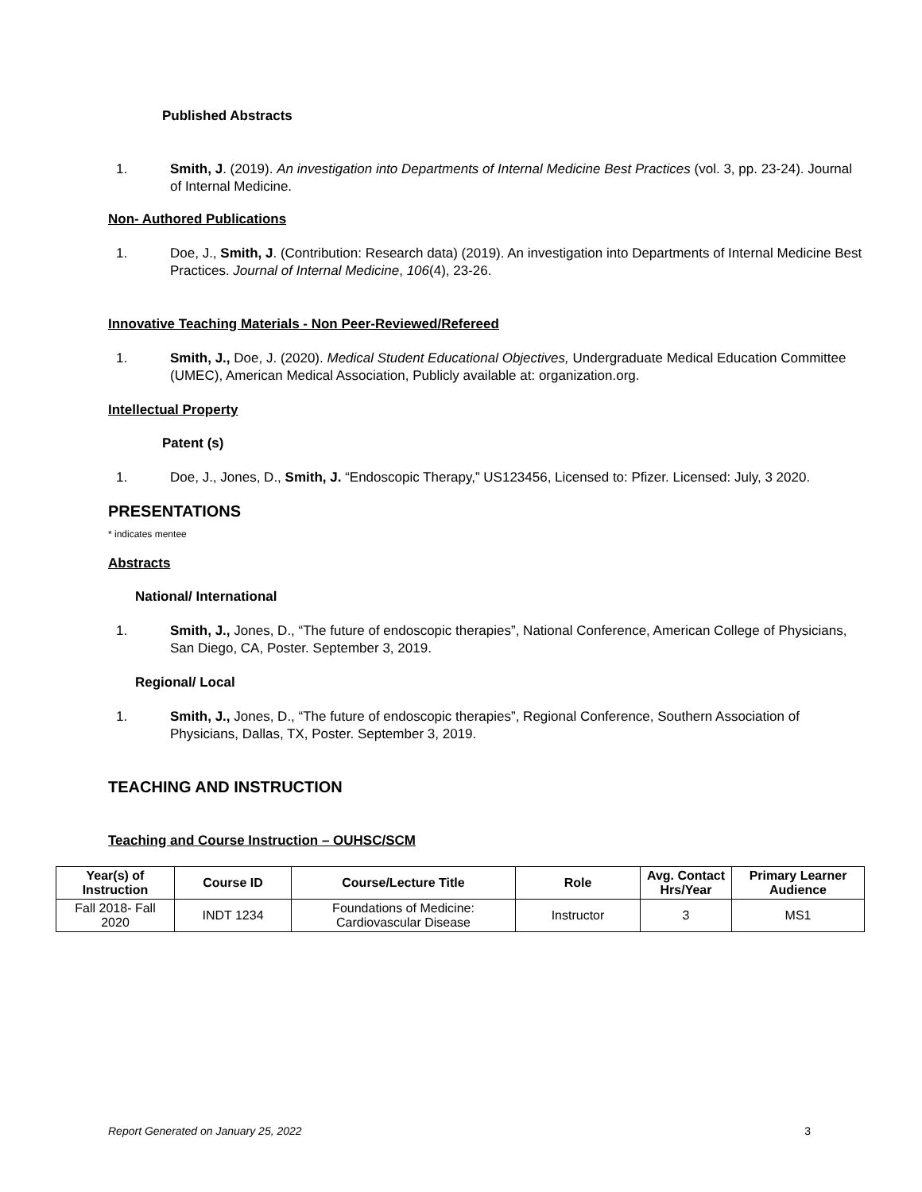Published Abstracts
1. Smith, J. (2019). An investigation into Departments of Internal Medicine Best Practices (vol. 3, pp. 23-24). Journal of Internal Medicine.
Non- Authored Publications
1. Doe, J., Smith, J. (Contribution: Research data) (2019). An investigation into Departments of Internal Medicine Best Practices. Journal of Internal Medicine, 106(4), 23-26.
Innovative Teaching Materials - Non Peer-Reviewed/Refereed
1. Smith, J., Doe, J. (2020). Medical Student Educational Objectives, Undergraduate Medical Education Committee (UMEC), American Medical Association, Publicly available at: organization.org.
Intellectual Property
Patent (s)
1. Doe, J., Jones, D., Smith, J. “Endoscopic Therapy,” US123456, Licensed to: Pfizer. Licensed: July, 3 2020.
PRESENTATIONS
* indicates mentee
Abstracts
National/ International
1. Smith, J., Jones, D., “The future of endoscopic therapies”, National Conference, American College of Physicians, San Diego, CA, Poster. September 3, 2019.
Regional/ Local
1. Smith, J., Jones, D., “The future of endoscopic therapies”, Regional Conference, Southern Association of Physicians, Dallas, TX, Poster. September 3, 2019.
TEACHING AND INSTRUCTION
Teaching and Course Instruction – OUHSC/SCM
| Year(s) of Instruction | Course ID | Course/Lecture Title | Role | Avg. Contact Hrs/Year | Primary Learner Audience |
| --- | --- | --- | --- | --- | --- |
| Fall 2018- Fall 2020 | INDT 1234 | Foundations of Medicine: Cardiovascular Disease | Instructor | 3 | MS1 |
Report Generated on January 25, 2022 3